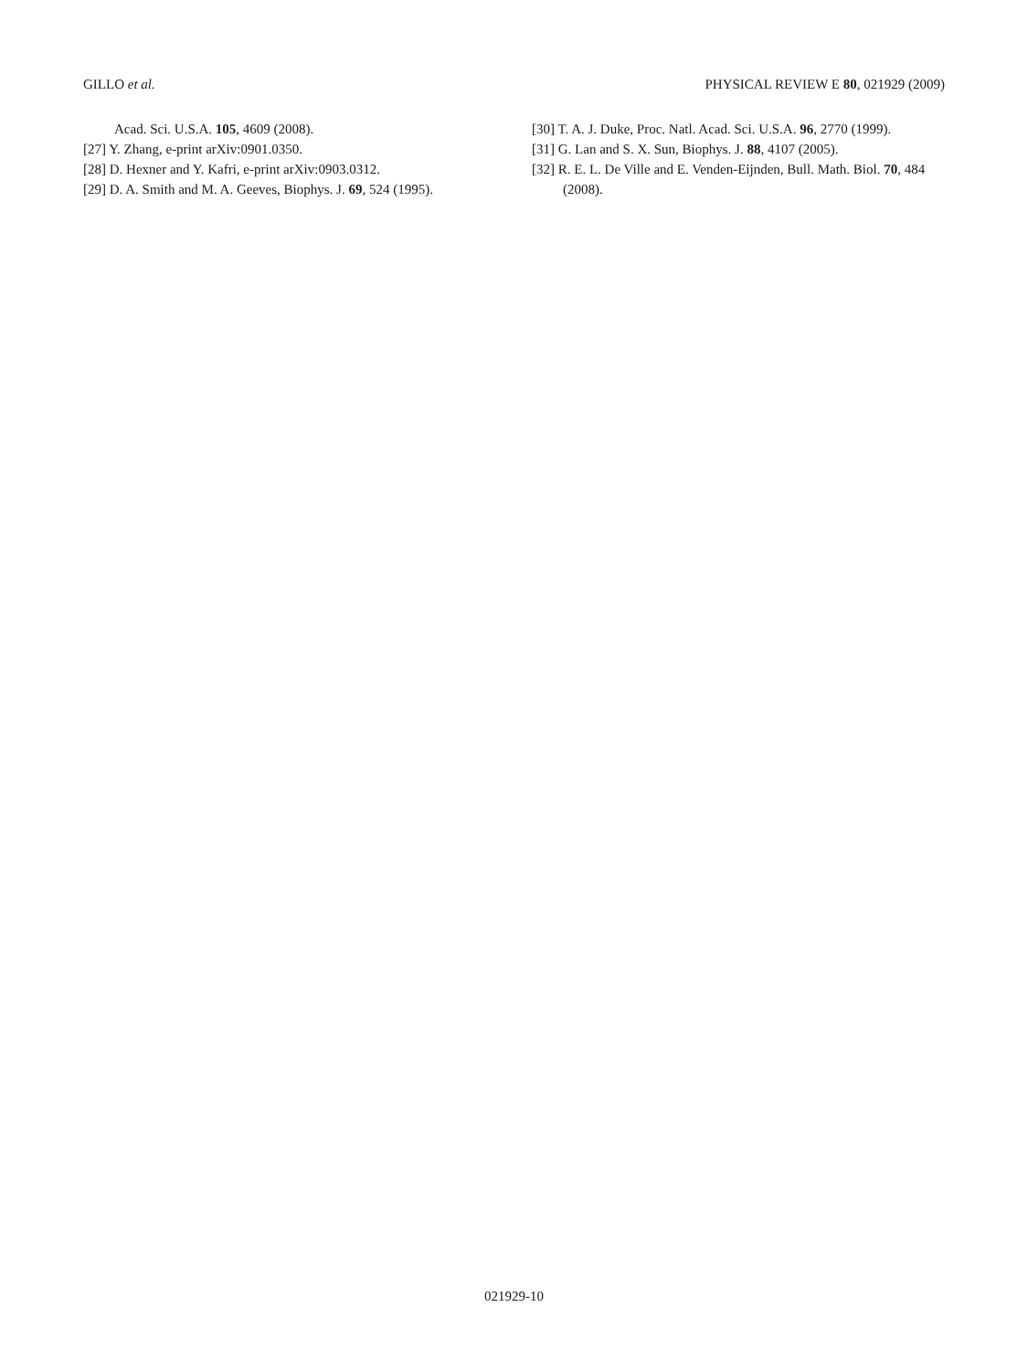GILLO et al. PHYSICAL REVIEW E 80, 021929 (2009)
Acad. Sci. U.S.A. 105, 4609 (2008).
[27] Y. Zhang, e-print arXiv:0901.0350.
[28] D. Hexner and Y. Kafri, e-print arXiv:0903.0312.
[29] D. A. Smith and M. A. Geeves, Biophys. J. 69, 524 (1995).
[30] T. A. J. Duke, Proc. Natl. Acad. Sci. U.S.A. 96, 2770 (1999).
[31] G. Lan and S. X. Sun, Biophys. J. 88, 4107 (2005).
[32] R. E. L. De Ville and E. Venden-Eijnden, Bull. Math. Biol. 70, 484 (2008).
021929-10